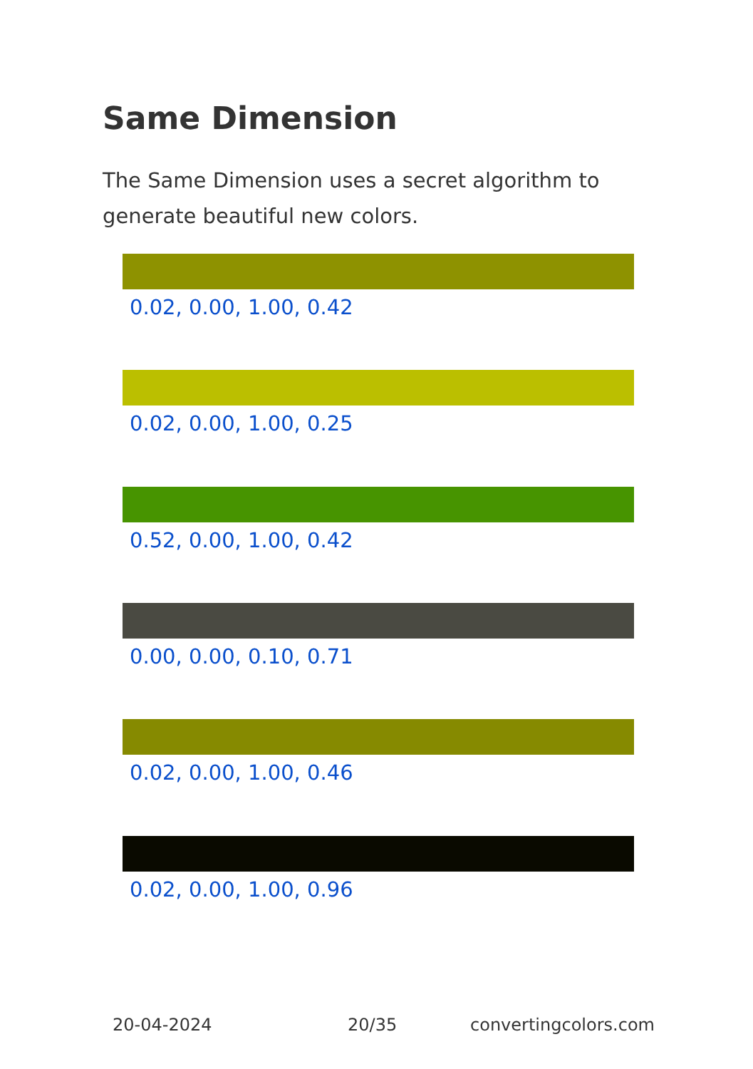Same Dimension
The Same Dimension uses a secret algorithm to generate beautiful new colors.
0.02, 0.00, 1.00, 0.42
0.02, 0.00, 1.00, 0.25
0.52, 0.00, 1.00, 0.42
0.00, 0.00, 0.10, 0.71
0.02, 0.00, 1.00, 0.46
0.02, 0.00, 1.00, 0.96
20-04-2024 20/35 convertingcolors.com